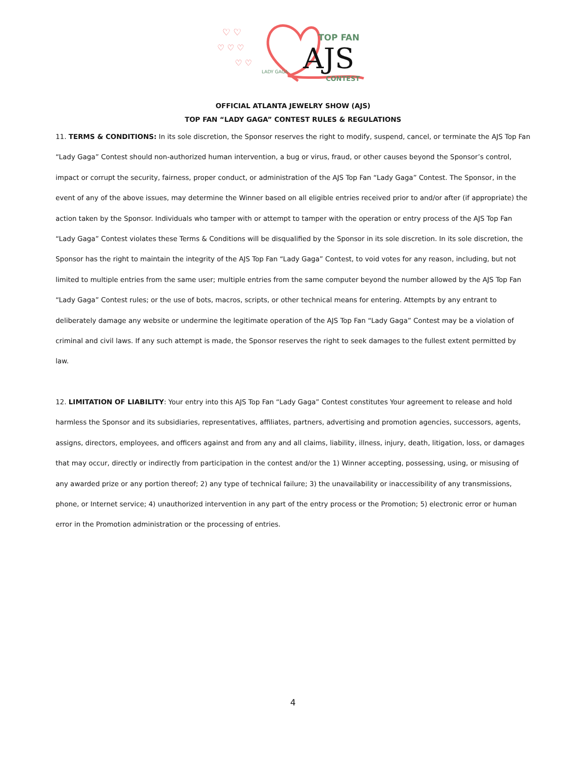AJS
TOP FAN
CONTEST
LADY GAGA
♡ ♡
♡ ♡ ♡
♡ ♡
OFFICIAL ATLANTA JEWELRY SHOW (AJS)
TOP FAN “LADY GAGA” CONTEST RULES & REGULATIONS
11. TERMS & CONDITIONS: In its sole discretion, the Sponsor reserves the right to modify, suspend, cancel, or terminate the AJS Top Fan “Lady Gaga” Contest should non-authorized human intervention, a bug or virus, fraud, or other causes beyond the Sponsor’s control, impact or corrupt the security, fairness, proper conduct, or administration of the AJS Top Fan “Lady Gaga” Contest. The Sponsor, in the event of any of the above issues, may determine the Winner based on all eligible entries received prior to and/or after (if appropriate) the action taken by the Sponsor. Individuals who tamper with or attempt to tamper with the operation or entry process of the AJS Top Fan “Lady Gaga” Contest violates these Terms & Conditions will be disqualified by the Sponsor in its sole discretion. In its sole discretion, the Sponsor has the right to maintain the integrity of the AJS Top Fan “Lady Gaga” Contest, to void votes for any reason, including, but not limited to multiple entries from the same user; multiple entries from the same computer beyond the number allowed by the AJS Top Fan “Lady Gaga” Contest rules; or the use of bots, macros, scripts, or other technical means for entering. Attempts by any entrant to deliberately damage any website or undermine the legitimate operation of the AJS Top Fan “Lady Gaga” Contest may be a violation of criminal and civil laws. If any such attempt is made, the Sponsor reserves the right to seek damages to the fullest extent permitted by law.
12. LIMITATION OF LIABILITY: Your entry into this AJS Top Fan “Lady Gaga” Contest constitutes Your agreement to release and hold harmless the Sponsor and its subsidiaries, representatives, affiliates, partners, advertising and promotion agencies, successors, agents, assigns, directors, employees, and officers against and from any and all claims, liability, illness, injury, death, litigation, loss, or damages that may occur, directly or indirectly from participation in the contest and/or the 1) Winner accepting, possessing, using, or misusing of any awarded prize or any portion thereof; 2) any type of technical failure; 3) the unavailability or inaccessibility of any transmissions, phone, or Internet service; 4) unauthorized intervention in any part of the entry process or the Promotion; 5) electronic error or human error in the Promotion administration or the processing of entries.
4